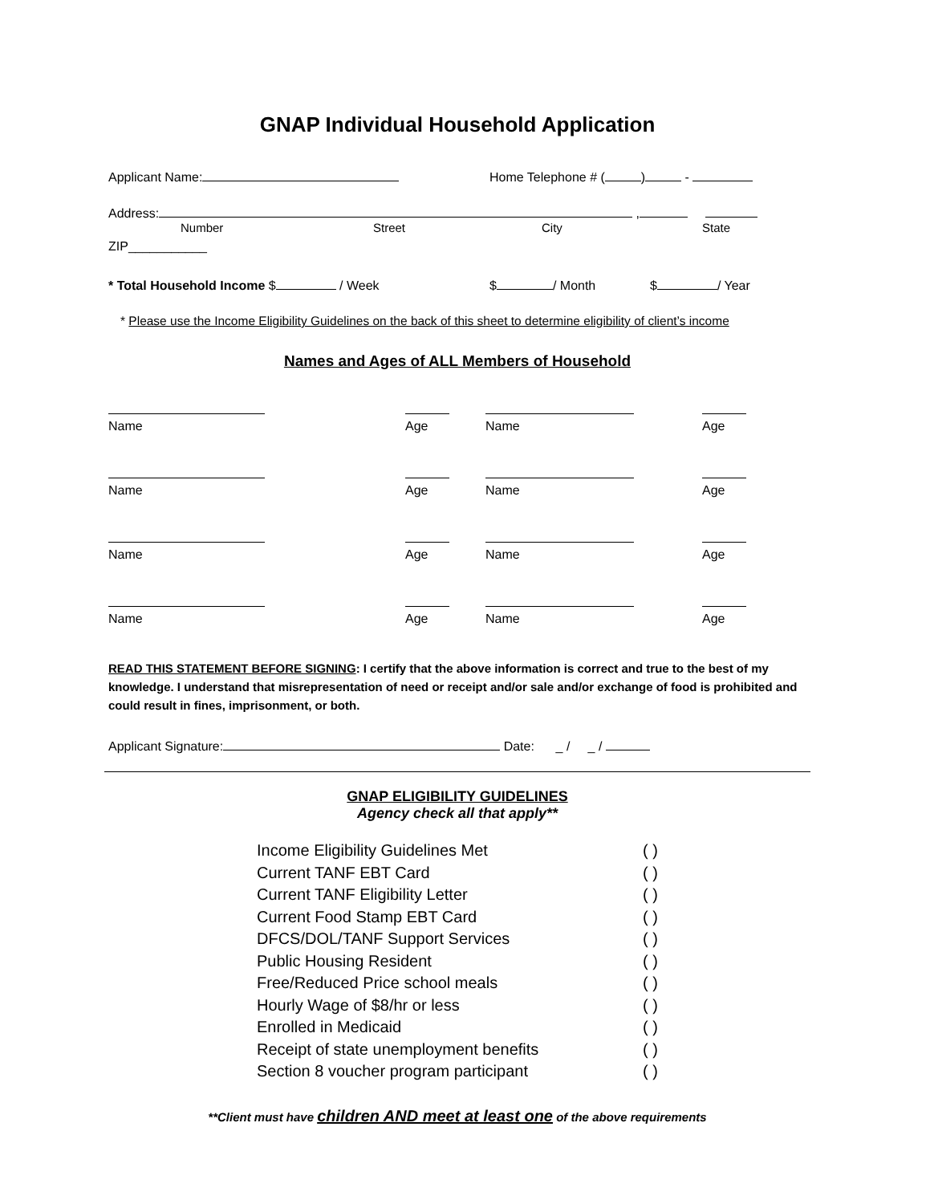GNAP Individual Household Application
Applicant Name: Home Telephone # ( ) -
Address: ,
Number Street City State
ZIP___________
* Total Household Income $ / Week $ / Month $ / Year
* Please use the Income Eligibility Guidelines on the back of this sheet to determine eligibility of client’s income
Names and Ages of ALL Members of Household
Name
Age
Name
Age
Name
Age
Name
Age
Name
Age
Name
Age
Name
Age
Name
Age
READ THIS STATEMENT BEFORE SIGNING: I certify that the above information is correct and true to the best of my knowledge. I understand that misrepresentation of need or receipt and/or sale and/or exchange of food is prohibited and could result in fines, imprisonment, or both.
Applicant Signature: Date: _ / _ /
GNAP ELIGIBILITY GUIDELINES
Agency check all that apply**
Income Eligibility Guidelines Met ( )
Current TANF EBT Card ( )
Current TANF Eligibility Letter ( )
Current Food Stamp EBT Card ( )
DFCS/DOL/TANF Support Services ( )
Public Housing Resident ( )
Free/Reduced Price school meals ( )
Hourly Wage of $8/hr or less ( )
Enrolled in Medicaid ( )
Receipt of state unemployment benefits ( )
Section 8 voucher program participant ( )
**Client must have children AND meet at least one of the above requirements